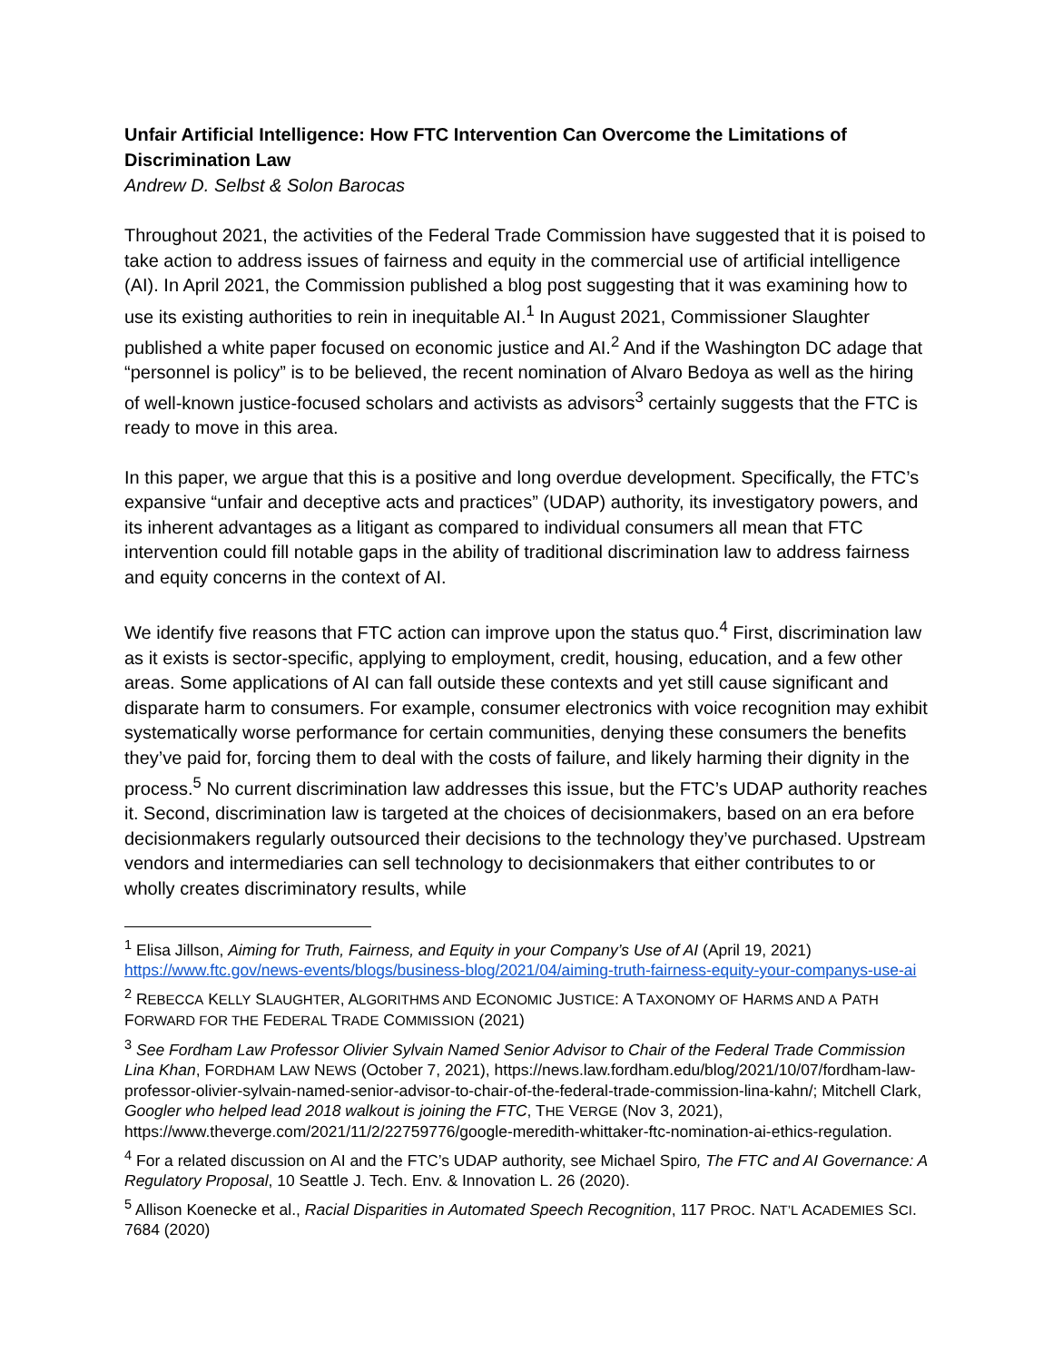Unfair Artificial Intelligence: How FTC Intervention Can Overcome the Limitations of Discrimination Law
Andrew D. Selbst & Solon Barocas
Throughout 2021, the activities of the Federal Trade Commission have suggested that it is poised to take action to address issues of fairness and equity in the commercial use of artificial intelligence (AI). In April 2021, the Commission published a blog post suggesting that it was examining how to use its existing authorities to rein in inequitable AI.<sup>1</sup> In August 2021, Commissioner Slaughter published a white paper focused on economic justice and AI.<sup>2</sup> And if the Washington DC adage that “personnel is policy” is to be believed, the recent nomination of Alvaro Bedoya as well as the hiring of well-known justice-focused scholars and activists as advisors<sup>3</sup> certainly suggests that the FTC is ready to move in this area.
In this paper, we argue that this is a positive and long overdue development. Specifically, the FTC’s expansive “unfair and deceptive acts and practices” (UDAP) authority, its investigatory powers, and its inherent advantages as a litigant as compared to individual consumers all mean that FTC intervention could fill notable gaps in the ability of traditional discrimination law to address fairness and equity concerns in the context of AI.
We identify five reasons that FTC action can improve upon the status quo.<sup>4</sup> First, discrimination law as it exists is sector-specific, applying to employment, credit, housing, education, and a few other areas. Some applications of AI can fall outside these contexts and yet still cause significant and disparate harm to consumers. For example, consumer electronics with voice recognition may exhibit systematically worse performance for certain communities, denying these consumers the benefits they’ve paid for, forcing them to deal with the costs of failure, and likely harming their dignity in the process.<sup>5</sup> No current discrimination law addresses this issue, but the FTC’s UDAP authority reaches it. Second, discrimination law is targeted at the choices of decisionmakers, based on an era before decisionmakers regularly outsourced their decisions to the technology they’ve purchased. Upstream vendors and intermediaries can sell technology to decisionmakers that either contributes to or wholly creates discriminatory results, while
<sup>1</sup> Elisa Jillson, Aiming for Truth, Fairness, and Equity in your Company’s Use of AI (April 19, 2021) https://www.ftc.gov/news-events/blogs/business-blog/2021/04/aiming-truth-fairness-equity-your-companys-use-ai
<sup>2</sup> REBECCA KELLY SLAUGHTER, ALGORITHMS AND ECONOMIC JUSTICE: A TAXONOMY OF HARMS AND A PATH FORWARD FOR THE FEDERAL TRADE COMMISSION (2021)
<sup>3</sup> See Fordham Law Professor Olivier Sylvain Named Senior Advisor to Chair of the Federal Trade Commission Lina Khan, FORDHAM LAW NEWS (October 7, 2021), https://news.law.fordham.edu/blog/2021/10/07/fordham-law-professor-olivier-sylvain-named-senior-advisor-to-chair-of-the-federal-trade-commission-lina-kahn/; Mitchell Clark, Googler who helped lead 2018 walkout is joining the FTC, THE VERGE (Nov 3, 2021), https://www.theverge.com/2021/11/2/22759776/google-meredith-whittaker-ftc-nomination-ai-ethics-regulation.
<sup>4</sup> For a related discussion on AI and the FTC’s UDAP authority, see Michael Spiro, The FTC and AI Governance: A Regulatory Proposal, 10 Seattle J. Tech. Env. & Innovation L. 26 (2020).
<sup>5</sup> Allison Koenecke et al., Racial Disparities in Automated Speech Recognition, 117 PROC. NAT’L ACADEMIES SCI. 7684 (2020)